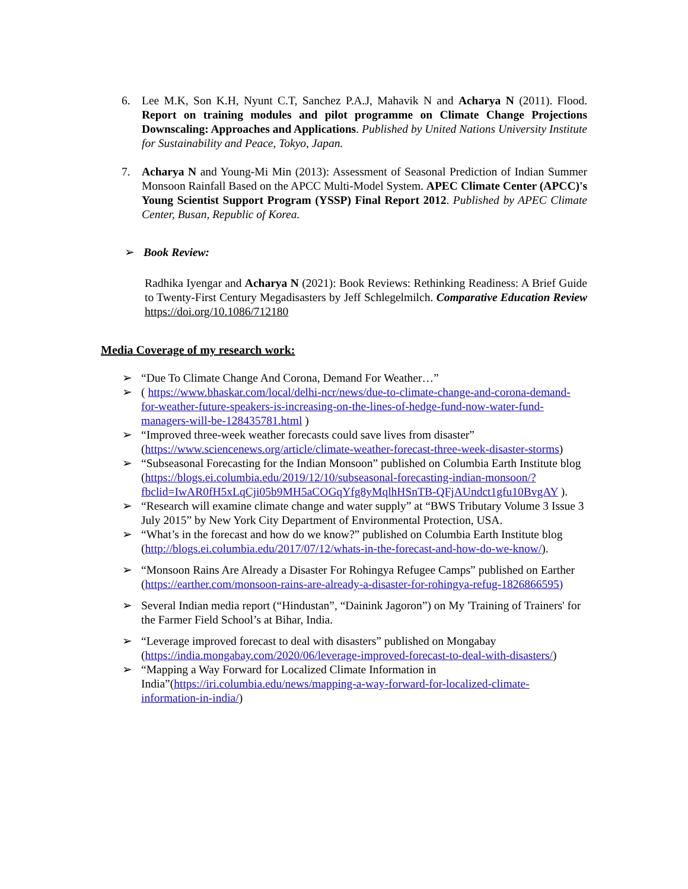6. Lee M.K, Son K.H, Nyunt C.T, Sanchez P.A.J, Mahavik N and Acharya N (2011). Flood. Report on training modules and pilot programme on Climate Change Projections Downscaling: Approaches and Applications. Published by United Nations University Institute for Sustainability and Peace, Tokyo, Japan.
7. Acharya N and Young-Mi Min (2013): Assessment of Seasonal Prediction of Indian Summer Monsoon Rainfall Based on the APCC Multi-Model System. APEC Climate Center (APCC)'s Young Scientist Support Program (YSSP) Final Report 2012. Published by APEC Climate Center, Busan, Republic of Korea.
➢ Book Review:
Radhika Iyengar and Acharya N (2021): Book Reviews: Rethinking Readiness: A Brief Guide to Twenty-First Century Megadisasters by Jeff Schlegelmilch. Comparative Education Review https://doi.org/10.1086/712180
Media Coverage of my research work:
➢ “Due To Climate Change And Corona, Demand For Weather…”
➢ ( https://www.bhaskar.com/local/delhi-ncr/news/due-to-climate-change-and-corona-demand-for-weather-future-speakers-is-increasing-on-the-lines-of-hedge-fund-now-water-fund-managers-will-be-128435781.html )
➢ “Improved three-week weather forecasts could save lives from disaster” (https://www.sciencenews.org/article/climate-weather-forecast-three-week-disaster-storms)
➢ “Subseasonal Forecasting for the Indian Monsoon” published on Columbia Earth Institute blog (https://blogs.ei.columbia.edu/2019/12/10/subseasonal-forecasting-indian-monsoon/?fbclid=IwAR0fH5xLqCji05b9MH5aCOGqYfg8yMqlhHSnTB-QFjAUndct1gfu10BvgAY ).
➢ “Research will examine climate change and water supply” at “BWS Tributary Volume 3 Issue 3 July 2015” by New York City Department of Environmental Protection, USA.
➢ “What’s in the forecast and how do we know?” published on Columbia Earth Institute blog (http://blogs.ei.columbia.edu/2017/07/12/whats-in-the-forecast-and-how-do-we-know/).
➢ “Monsoon Rains Are Already a Disaster For Rohingya Refugee Camps” published on Earther (https://earther.com/monsoon-rains-are-already-a-disaster-for-rohingya-refug-1826866595)
➢ Several Indian media report (“Hindustan”, “Dainink Jagoron”) on My 'Training of Trainers' for the Farmer Field School’s at Bihar, India.
➢ “Leverage improved forecast to deal with disasters” published on Mongabay (https://india.mongabay.com/2020/06/leverage-improved-forecast-to-deal-with-disasters/)
➢ “Mapping a Way Forward for Localized Climate Information in India”(https://iri.columbia.edu/news/mapping-a-way-forward-for-localized-climate-information-in-india/)